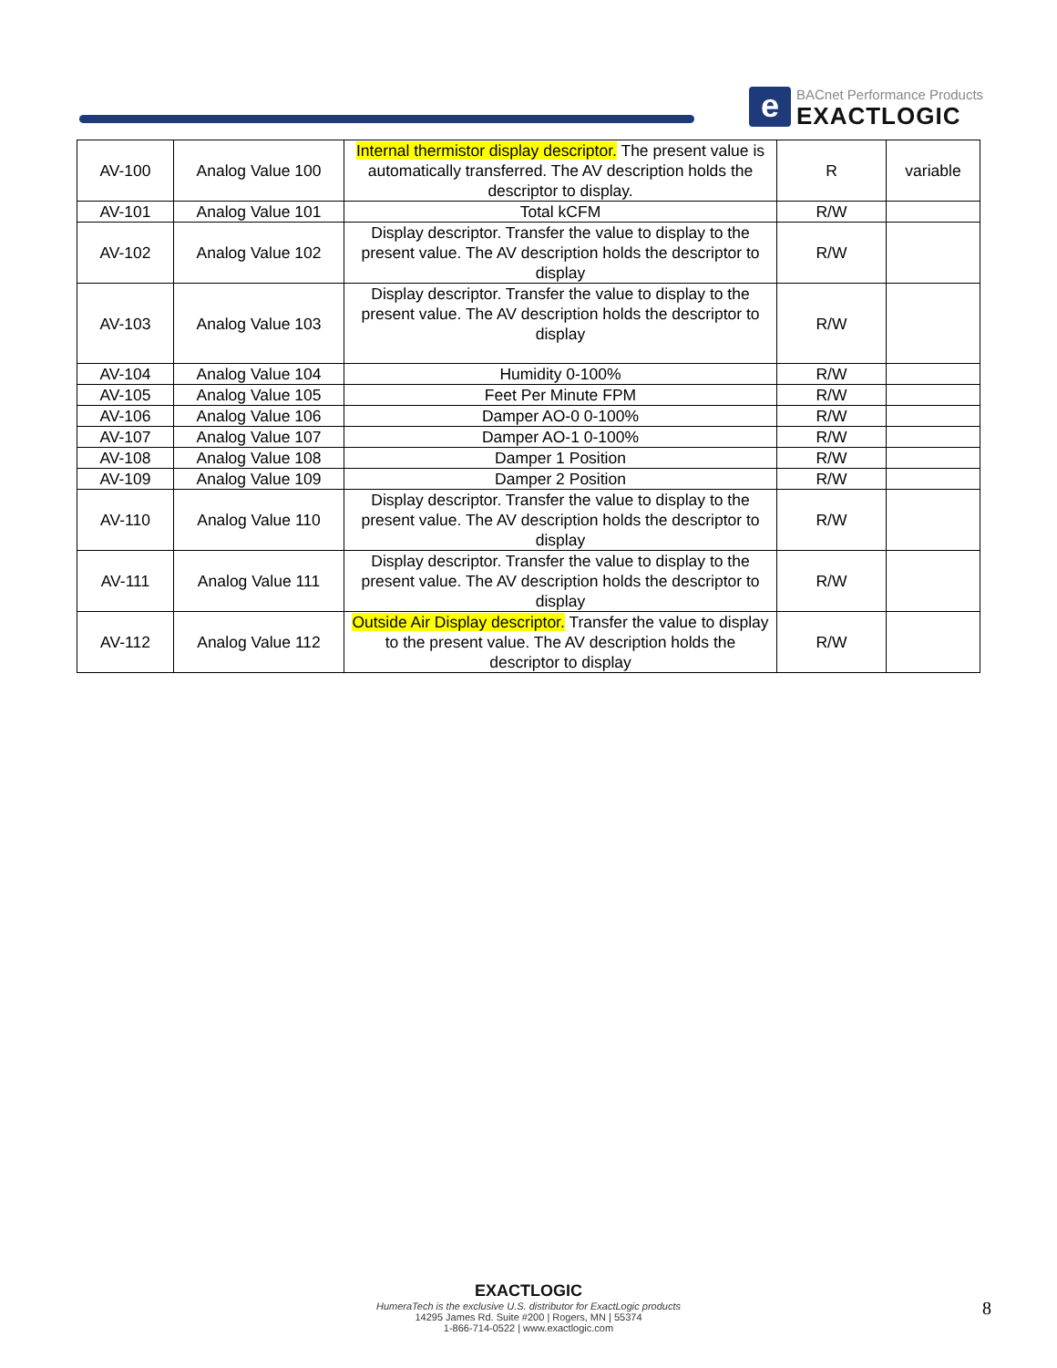e
BACnet Performance Products
EXACTLOGIC
| AV-100 | Analog Value 100 | Internal thermistor display descriptor. The present value is automatically transferred. The AV description holds the descriptor to display. | R | variable |
| AV-101 | Analog Value 101 | Total kCFM | R/W | |
| AV-102 | Analog Value 102 | Display descriptor. Transfer the value to display to the present value. The AV description holds the descriptor to display | R/W | |
| AV-103 | Analog Value 103 | Display descriptor. Transfer the value to display to the present value. The AV description holds the descriptor to display | R/W | |
| AV-104 | Analog Value 104 | Humidity 0-100% | R/W | |
| AV-105 | Analog Value 105 | Feet Per Minute FPM | R/W | |
| AV-106 | Analog Value 106 | Damper AO-0 0-100% | R/W | |
| AV-107 | Analog Value 107 | Damper AO-1 0-100% | R/W | |
| AV-108 | Analog Value 108 | Damper 1 Position | R/W | |
| AV-109 | Analog Value 109 | Damper 2 Position | R/W | |
| AV-110 | Analog Value 110 | Display descriptor. Transfer the value to display to the present value. The AV description holds the descriptor to display | R/W | |
| AV-111 | Analog Value 111 | Display descriptor. Transfer the value to display to the present value. The AV description holds the descriptor to display | R/W | |
| AV-112 | Analog Value 112 | Outside Air Display descriptor. Transfer the value to display to the present value. The AV description holds the descriptor to display | R/W | |
EXACTLOGIC
HumeraTech is the exclusive U.S. distributor for ExactLogic products
14295 James Rd. Suite #200 | Rogers, MN | 55374
1-866-714-0522 | www.exactlogic.com
8